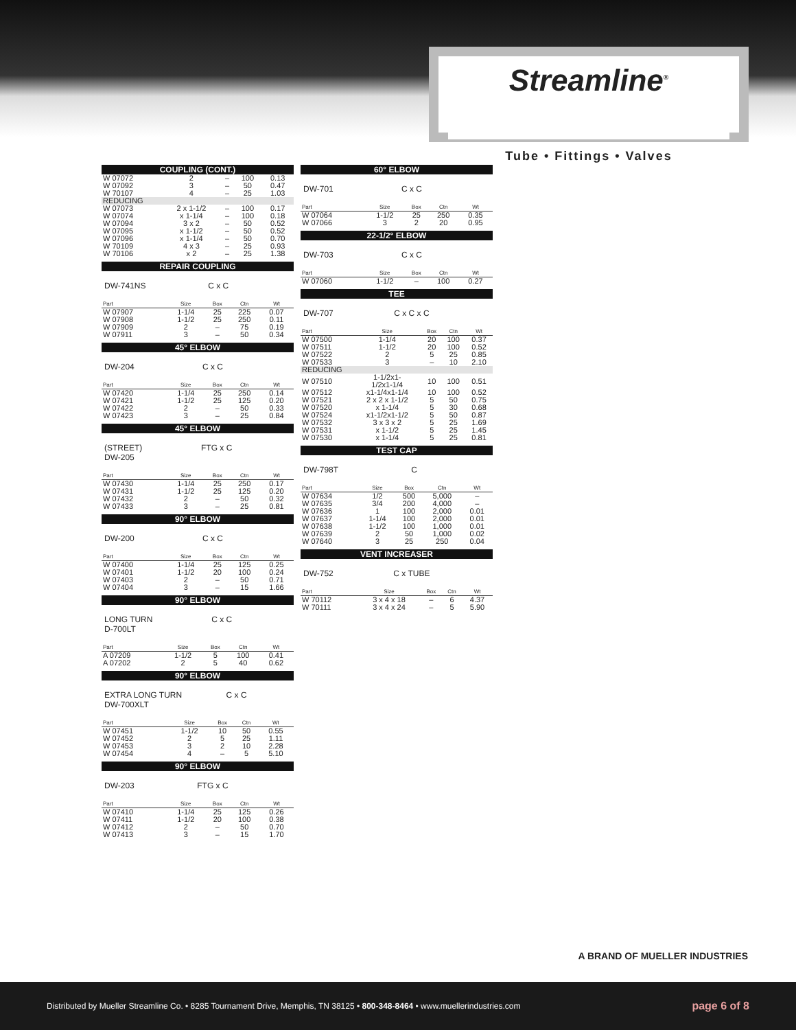Streamline<sup>®</sup>
Tube • Fittings • Valves
COUPLING (CONT.)
| W 07072 | 2 | – | 100 | 0.13 |
| W 07092 | 3 | – | 50 | 0.47 |
| W 70107 | 4 | – | 25 | 1.03 |
| REDUCING | | | | |
| W 07073 | 2 x 1-1/2 | – | 100 | 0.17 |
| W 07074 | x 1-1/4 | – | 100 | 0.18 |
| W 07094 | 3 x 2 | – | 50 | 0.52 |
| W 07095 | x 1-1/2 | – | 50 | 0.52 |
| W 07096 | x 1-1/4 | – | 50 | 0.70 |
| W 70109 | 4 x 3 | – | 25 | 0.93 |
| W 70106 | x 2 | – | 25 | 1.38 |
REPAIR COUPLING
DW-741NS C x C
| Part | Size | Box | Ctn | Wt |
| --- | --- | --- | --- | --- |
| W 07907 | 1-1/4 | 25 | 225 | 0.07 |
| W 07908 | 1-1/2 | 25 | 250 | 0.11 |
| W 07909 | 2 | – | 75 | 0.19 |
| W 07911 | 3 | – | 50 | 0.34 |
45° ELBOW
DW-204 C x C
| Part | Size | Box | Ctn | Wt |
| --- | --- | --- | --- | --- |
| W 07420 | 1-1/4 | 25 | 250 | 0.14 |
| W 07421 | 1-1/2 | 25 | 125 | 0.20 |
| W 07422 | 2 | – | 50 | 0.33 |
| W 07423 | 3 | – | 25 | 0.84 |
45° ELBOW
(STREET)
DW-205 FTG x C
| Part | Size | Box | Ctn | Wt |
| --- | --- | --- | --- | --- |
| W 07430 | 1-1/4 | 25 | 250 | 0.17 |
| W 07431 | 1-1/2 | 25 | 125 | 0.20 |
| W 07432 | 2 | – | 50 | 0.32 |
| W 07433 | 3 | – | 25 | 0.81 |
90° ELBOW
DW-200 C x C
| Part | Size | Box | Ctn | Wt |
| --- | --- | --- | --- | --- |
| W 07400 | 1-1/4 | 25 | 125 | 0.25 |
| W 07401 | 1-1/2 | 20 | 100 | 0.24 |
| W 07403 | 2 | – | 50 | 0.71 |
| W 07404 | 3 | – | 15 | 1.66 |
90° ELBOW
LONG TURN
D-700LT C x C
| Part | Size | Box | Ctn | Wt |
| --- | --- | --- | --- | --- |
| A 07209 | 1-1/2 | 5 | 100 | 0.41 |
| A 07202 | 2 | 5 | 40 | 0.62 |
90° ELBOW
EXTRA LONG TURN
DW-700XLT C x C
| Part | Size | Box | Ctn | Wt |
| --- | --- | --- | --- | --- |
| W 07451 | 1-1/2 | 10 | 50 | 0.55 |
| W 07452 | 2 | 5 | 25 | 1.11 |
| W 07453 | 3 | 2 | 10 | 2.28 |
| W 07454 | 4 | – | 5 | 5.10 |
90° ELBOW
DW-203 FTG x C
| Part | Size | Box | Ctn | Wt |
| --- | --- | --- | --- | --- |
| W 07410 | 1-1/4 | 25 | 125 | 0.26 |
| W 07411 | 1-1/2 | 20 | 100 | 0.38 |
| W 07412 | 2 | – | 50 | 0.70 |
| W 07413 | 3 | – | 15 | 1.70 |
60° ELBOW
DW-701 C x C
| Part | Size | Box | Ctn | Wt |
| --- | --- | --- | --- | --- |
| W 07064 | 1-1/2 | 25 | 250 | 0.35 |
| W 07066 | 3 | 2 | 20 | 0.95 |
22-1/2° ELBOW
DW-703 C x C
| Part | Size | Box | Ctn | Wt |
| --- | --- | --- | --- | --- |
| W 07060 | 1-1/2 | – | 100 | 0.27 |
TEE
DW-707 C x C x C
| Part | Size | Box | Ctn | Wt |
| --- | --- | --- | --- | --- |
| W 07500 | 1-1/4 | 20 | 100 | 0.37 |
| W 07511 | 1-1/2 | 20 | 100 | 0.52 |
| W 07522 | 2 | 5 | 25 | 0.85 |
| W 07533 | 3 | – | 10 | 2.10 |
| REDUCING | | | | |
| W 07510 | 1-1/2x1- 1/2x1-1/4 | 10 | 100 | 0.51 |
| W 07512 | x1-1/4x1-1/4 | 10 | 100 | 0.52 |
| W 07521 | 2 x 2 x 1-1/2 | 5 | 50 | 0.75 |
| W 07520 | x 1-1/4 | 5 | 30 | 0.68 |
| W 07524 | x1-1/2x1-1/2 | 5 | 50 | 0.87 |
| W 07532 | 3 x 3 x 2 | 5 | 25 | 1.69 |
| W 07531 | x 1-1/2 | 5 | 25 | 1.45 |
| W 07530 | x 1-1/4 | 5 | 25 | 0.81 |
TEST CAP
DW-798T C
| Part | Size | Box | Ctn | Wt |
| --- | --- | --- | --- | --- |
| W 07634 | 1/2 | 500 | 5,000 | – |
| W 07635 | 3/4 | 200 | 4,000 | – |
| W 07636 | 1 | 100 | 2,000 | 0.01 |
| W 07637 | 1-1/4 | 100 | 2,000 | 0.01 |
| W 07638 | 1-1/2 | 100 | 1,000 | 0.01 |
| W 07639 | 2 | 50 | 1,000 | 0.02 |
| W 07640 | 3 | 25 | 250 | 0.04 |
VENT INCREASER
DW-752 C x TUBE
| Part | Size | Box | Ctn | Wt |
| --- | --- | --- | --- | --- |
| W 70112 | 3 x 4 x 18 | – | 6 | 4.37 |
| W 70111 | 3 x 4 x 24 | – | 5 | 5.90 |
A BRAND OF MUELLER INDUSTRIES
Distributed by Mueller Streamline Co. • 8285 Tournament Drive, Memphis, TN 38125 • 800-348-8464 • www.muellerindustries.com page 6 of 8